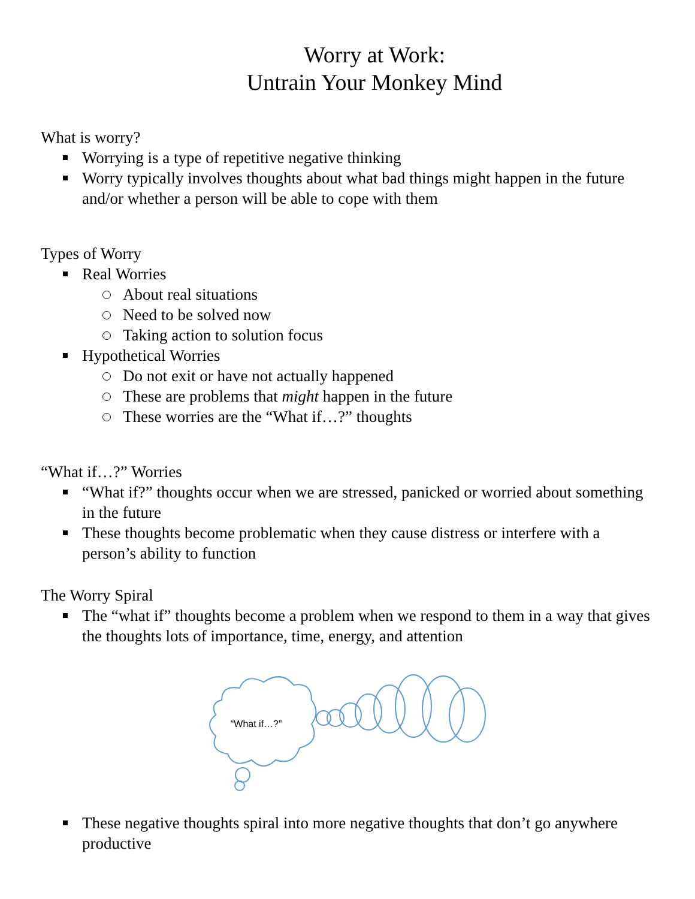Worry at Work:
Untrain Your Monkey Mind
What is worry?
Worrying is a type of repetitive negative thinking
Worry typically involves thoughts about what bad things might happen in the future and/or whether a person will be able to cope with them
Types of Worry
Real Worries
About real situations
Need to be solved now
Taking action to solution focus
Hypothetical Worries
Do not exit or have not actually happened
These are problems that might happen in the future
These worries are the “What if…?” thoughts
“What if…?” Worries
“What if?” thoughts occur when we are stressed, panicked or worried about something in the future
These thoughts become problematic when they cause distress or interfere with a person’s ability to function
The Worry Spiral
The “what if” thoughts become a problem when we respond to them in a way that gives the thoughts lots of importance, time, energy, and attention
“What if…?”
These negative thoughts spiral into more negative thoughts that don’t go anywhere productive